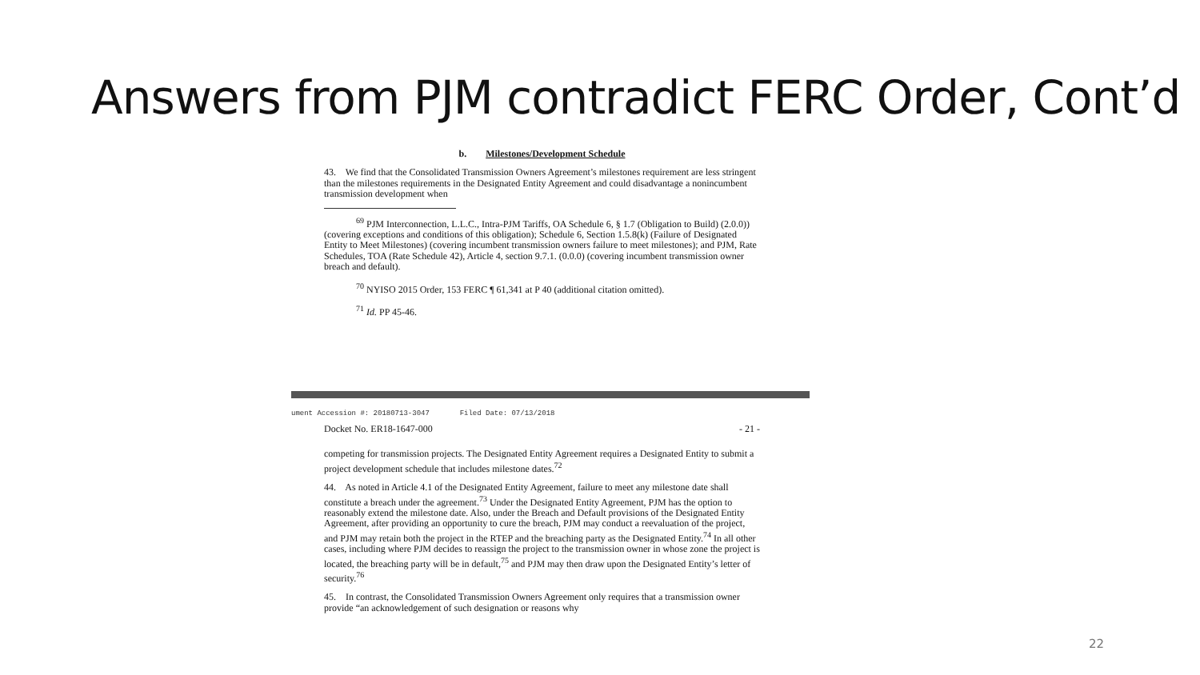Answers from PJM contradict FERC Order, Cont’d
b. Milestones/Development Schedule
43. We find that the Consolidated Transmission Owners Agreement’s milestones requirement are less stringent than the milestones requirements in the Designated Entity Agreement and could disadvantage a nonincumbent transmission development when
<sup>69</sup> PJM Interconnection, L.L.C., Intra-PJM Tariffs, OA Schedule 6, § 1.7 (Obligation to Build) (2.0.0)) (covering exceptions and conditions of this obligation); Schedule 6, Section 1.5.8(k) (Failure of Designated Entity to Meet Milestones) (covering incumbent transmission owners failure to meet milestones); and PJM, Rate Schedules, TOA (Rate Schedule 42), Article 4, section 9.7.1. (0.0.0) (covering incumbent transmission owner breach and default).
<sup>70</sup> NYISO 2015 Order, 153 FERC ¶ 61,341 at P 40 (additional citation omitted).
<sup>71</sup> Id. PP 45-46.
ument Accession #: 20180713-3047 Filed Date: 07/13/2018
Docket No. ER18-1647-000 - 21 -
competing for transmission projects. The Designated Entity Agreement requires a Designated Entity to submit a project development schedule that includes milestone dates.<sup>72</sup>
44. As noted in Article 4.1 of the Designated Entity Agreement, failure to meet any milestone date shall constitute a breach under the agreement.<sup>73</sup> Under the Designated Entity Agreement, PJM has the option to reasonably extend the milestone date. Also, under the Breach and Default provisions of the Designated Entity Agreement, after providing an opportunity to cure the breach, PJM may conduct a reevaluation of the project, and PJM may retain both the project in the RTEP and the breaching party as the Designated Entity.<sup>74</sup> In all other cases, including where PJM decides to reassign the project to the transmission owner in whose zone the project is located, the breaching party will be in default,<sup>75</sup> and PJM may then draw upon the Designated Entity’s letter of security.<sup>76</sup>
45. In contrast, the Consolidated Transmission Owners Agreement only requires that a transmission owner provide “an acknowledgement of such designation or reasons why
22